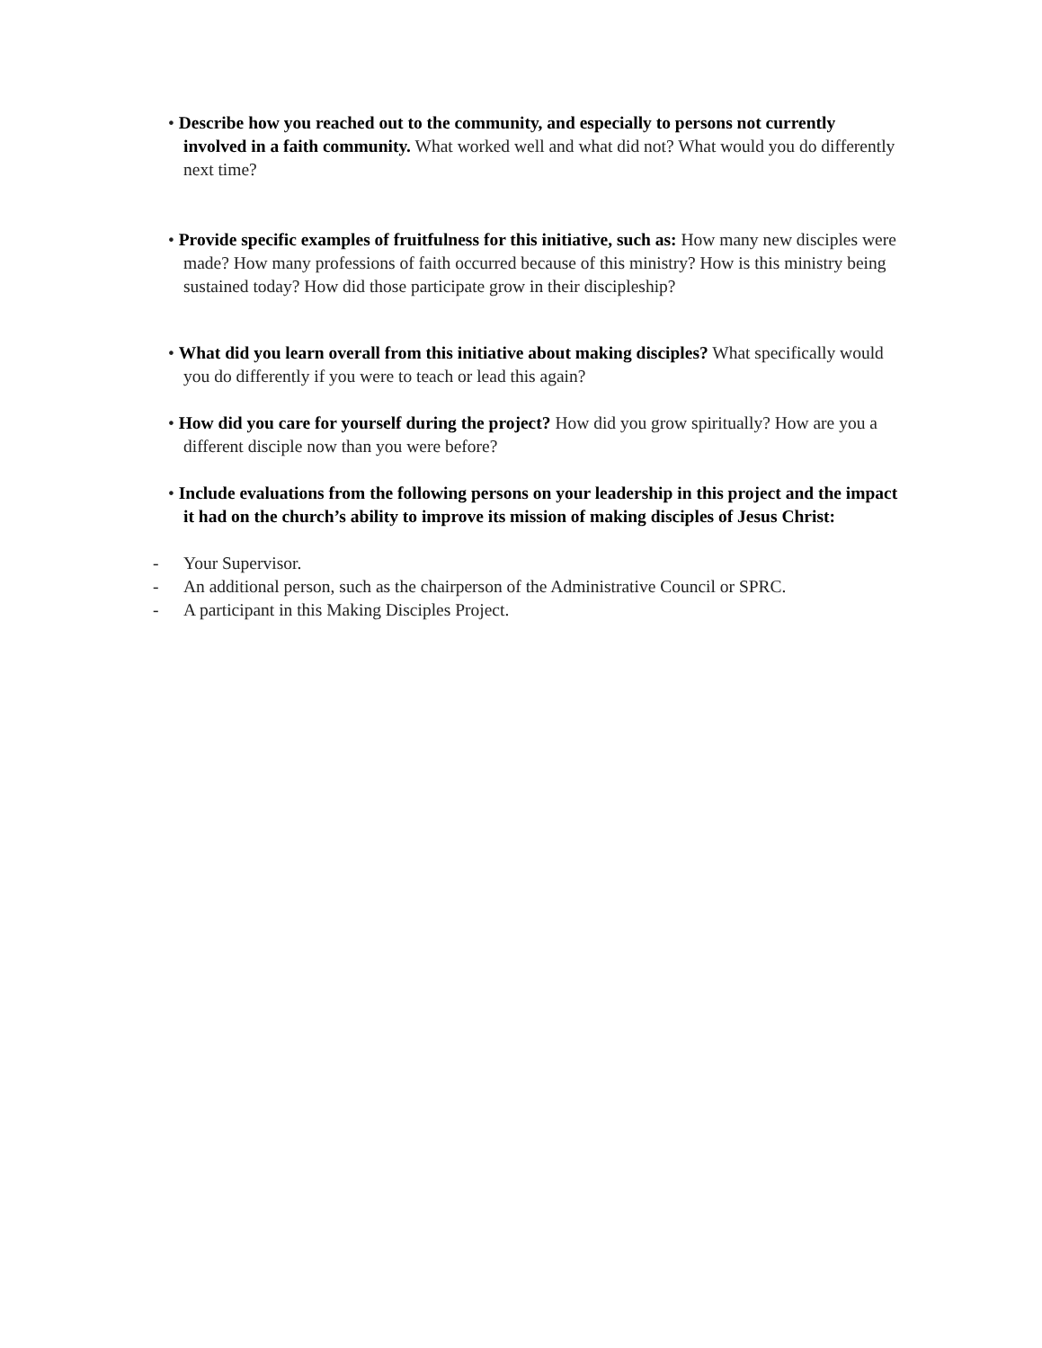• Describe how you reached out to the community, and especially to persons not currently involved in a faith community. What worked well and what did not? What would you do differently next time?
• Provide specific examples of fruitfulness for this initiative, such as: How many new disciples were made? How many professions of faith occurred because of this ministry? How is this ministry being sustained today? How did those participate grow in their discipleship?
• What did you learn overall from this initiative about making disciples? What specifically would you do differently if you were to teach or lead this again?
• How did you care for yourself during the project? How did you grow spiritually? How are you a different disciple now than you were before?
• Include evaluations from the following persons on your leadership in this project and the impact it had on the church’s ability to improve its mission of making disciples of Jesus Christ:
- Your Supervisor.
- An additional person, such as the chairperson of the Administrative Council or SPRC.
- A participant in this Making Disciples Project.